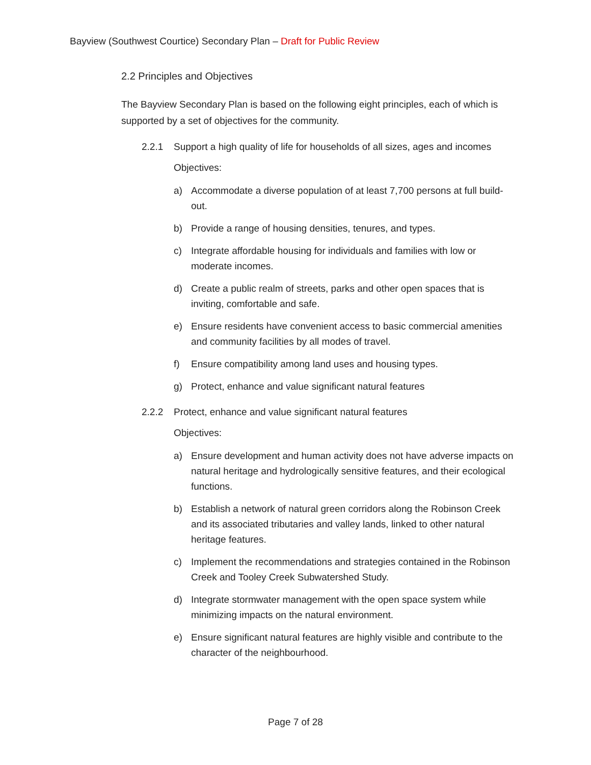Bayview (Southwest Courtice) Secondary Plan – Draft for Public Review
2.2 Principles and Objectives
The Bayview Secondary Plan is based on the following eight principles, each of which is supported by a set of objectives for the community.
2.2.1 Support a high quality of life for households of all sizes, ages and incomes
Objectives:
a) Accommodate a diverse population of at least 7,700 persons at full build-out.
b) Provide a range of housing densities, tenures, and types.
c) Integrate affordable housing for individuals and families with low or moderate incomes.
d) Create a public realm of streets, parks and other open spaces that is inviting, comfortable and safe.
e) Ensure residents have convenient access to basic commercial amenities and community facilities by all modes of travel.
f) Ensure compatibility among land uses and housing types.
g) Protect, enhance and value significant natural features
2.2.2 Protect, enhance and value significant natural features
Objectives:
a) Ensure development and human activity does not have adverse impacts on natural heritage and hydrologically sensitive features, and their ecological functions.
b) Establish a network of natural green corridors along the Robinson Creek and its associated tributaries and valley lands, linked to other natural heritage features.
c) Implement the recommendations and strategies contained in the Robinson Creek and Tooley Creek Subwatershed Study.
d) Integrate stormwater management with the open space system while minimizing impacts on the natural environment.
e) Ensure significant natural features are highly visible and contribute to the character of the neighbourhood.
Page 7 of 28